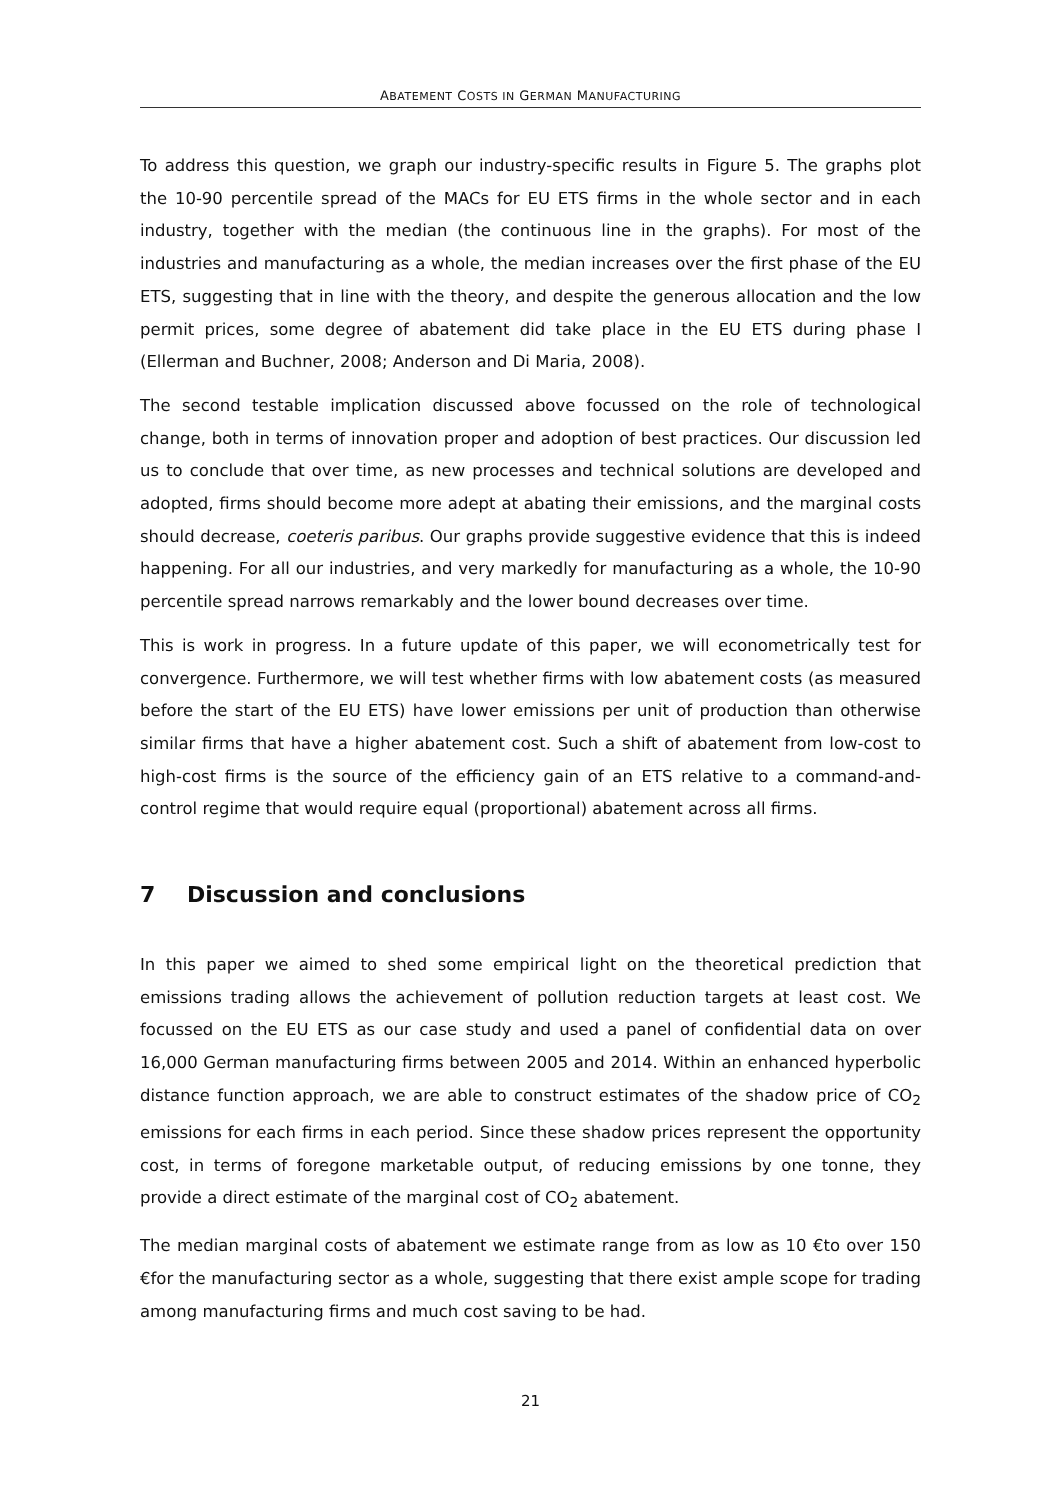ABATEMENT COSTS IN GERMAN MANUFACTURING
To address this question, we graph our industry-specific results in Figure 5. The graphs plot the 10-90 percentile spread of the MACs for EU ETS firms in the whole sector and in each industry, together with the median (the continuous line in the graphs). For most of the industries and manufacturing as a whole, the median increases over the first phase of the EU ETS, suggesting that in line with the theory, and despite the generous allocation and the low permit prices, some degree of abatement did take place in the EU ETS during phase I (Ellerman and Buchner, 2008; Anderson and Di Maria, 2008).
The second testable implication discussed above focussed on the role of technological change, both in terms of innovation proper and adoption of best practices. Our discussion led us to conclude that over time, as new processes and technical solutions are developed and adopted, firms should become more adept at abating their emissions, and the marginal costs should decrease, coeteris paribus. Our graphs provide suggestive evidence that this is indeed happening. For all our industries, and very markedly for manufacturing as a whole, the 10-90 percentile spread narrows remarkably and the lower bound decreases over time.
This is work in progress. In a future update of this paper, we will econometrically test for convergence. Furthermore, we will test whether firms with low abatement costs (as measured before the start of the EU ETS) have lower emissions per unit of production than otherwise similar firms that have a higher abatement cost. Such a shift of abatement from low-cost to high-cost firms is the source of the efficiency gain of an ETS relative to a command-and-control regime that would require equal (proportional) abatement across all firms.
7 Discussion and conclusions
In this paper we aimed to shed some empirical light on the theoretical prediction that emissions trading allows the achievement of pollution reduction targets at least cost. We focussed on the EU ETS as our case study and used a panel of confidential data on over 16,000 German manufacturing firms between 2005 and 2014. Within an enhanced hyperbolic distance function approach, we are able to construct estimates of the shadow price of CO<sub>2</sub> emissions for each firms in each period. Since these shadow prices represent the opportunity cost, in terms of foregone marketable output, of reducing emissions by one tonne, they provide a direct estimate of the marginal cost of CO<sub>2</sub> abatement.
The median marginal costs of abatement we estimate range from as low as 10 €to over 150 €for the manufacturing sector as a whole, suggesting that there exist ample scope for trading among manufacturing firms and much cost saving to be had.
21